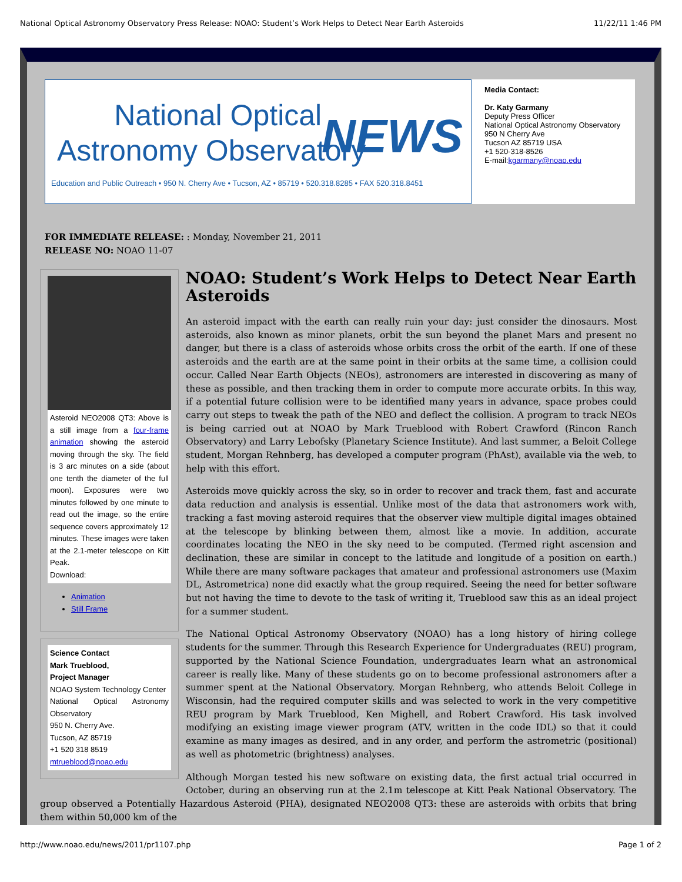National Optical Astronomy Observatory Press Release: NOAO: Student’s Work Helps to Detect Near Earth Asteroids 11/22/11 1:46 PM
National Optical
Astronomy Observatory
NEWS
Education and Public Outreach • 950 N. Cherry Ave • Tucson, AZ • 85719 • 520.318.8285 • FAX 520.318.8451
Media Contact:
Dr. Katy Garmany
Deputy Press Officer
National Optical Astronomy Observatory
950 N Cherry Ave
Tucson AZ 85719 USA
+1 520-318-8526
E-mail:kgarmany@noao.edu
FOR IMMEDIATE RELEASE: : Monday, November 21, 2011
RELEASE NO: NOAO 11-07
Asteroid NEO2008 QT3: Above is a still image from a four-frame animation showing the asteroid moving through the sky. The field is 3 arc minutes on a side (about one tenth the diameter of the full moon). Exposures were two minutes followed by one minute to read out the image, so the entire sequence covers approximately 12 minutes. These images were taken at the 2.1-meter telescope on Kitt Peak.
Download:
Animation
Still Frame
Science Contact
Mark Trueblood,
Project Manager
NOAO System Technology Center
National Optical Astronomy Observatory
950 N. Cherry Ave.
Tucson, AZ 85719
+1 520 318 8519
mtrueblood@noao.edu
NOAO: Student’s Work Helps to Detect Near Earth Asteroids
An asteroid impact with the earth can really ruin your day: just consider the dinosaurs. Most asteroids, also known as minor planets, orbit the sun beyond the planet Mars and present no danger, but there is a class of asteroids whose orbits cross the orbit of the earth. If one of these asteroids and the earth are at the same point in their orbits at the same time, a collision could occur. Called Near Earth Objects (NEOs), astronomers are interested in discovering as many of these as possible, and then tracking them in order to compute more accurate orbits. In this way, if a potential future collision were to be identified many years in advance, space probes could carry out steps to tweak the path of the NEO and deflect the collision. A program to track NEOs is being carried out at NOAO by Mark Trueblood with Robert Crawford (Rincon Ranch Observatory) and Larry Lebofsky (Planetary Science Institute). And last summer, a Beloit College student, Morgan Rehnberg, has developed a computer program (PhAst), available via the web, to help with this effort.
Asteroids move quickly across the sky, so in order to recover and track them, fast and accurate data reduction and analysis is essential. Unlike most of the data that astronomers work with, tracking a fast moving asteroid requires that the observer view multiple digital images obtained at the telescope by blinking between them, almost like a movie. In addition, accurate coordinates locating the NEO in the sky need to be computed. (Termed right ascension and declination, these are similar in concept to the latitude and longitude of a position on earth.) While there are many software packages that amateur and professional astronomers use (Maxim DL, Astrometrica) none did exactly what the group required. Seeing the need for better software but not having the time to devote to the task of writing it, Trueblood saw this as an ideal project for a summer student.
The National Optical Astronomy Observatory (NOAO) has a long history of hiring college students for the summer. Through this Research Experience for Undergraduates (REU) program, supported by the National Science Foundation, undergraduates learn what an astronomical career is really like. Many of these students go on to become professional astronomers after a summer spent at the National Observatory. Morgan Rehnberg, who attends Beloit College in Wisconsin, had the required computer skills and was selected to work in the very competitive REU program by Mark Trueblood, Ken Mighell, and Robert Crawford. His task involved modifying an existing image viewer program (ATV, written in the code IDL) so that it could examine as many images as desired, and in any order, and perform the astrometric (positional) as well as photometric (brightness) analyses.
Although Morgan tested his new software on existing data, the first actual trial occurred in October, during an observing run at the 2.1m telescope at Kitt Peak National Observatory. The group observed a Potentially Hazardous Asteroid (PHA), designated NEO2008 QT3: these are asteroids with orbits that bring them within 50,000 km of the
http://www.noao.edu/news/2011/pr1107.php Page 1 of 2